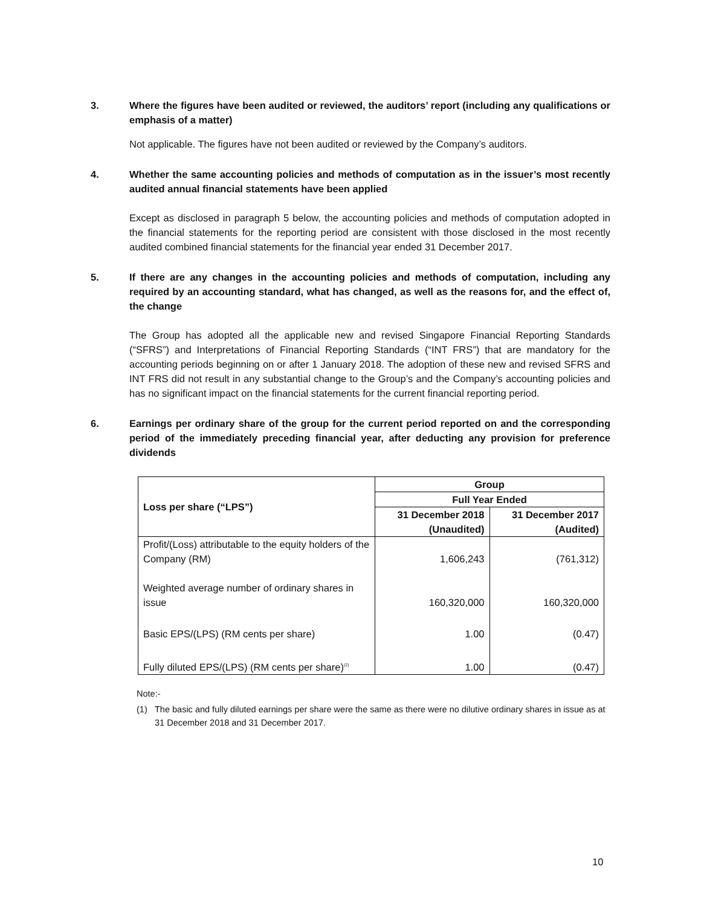3. Where the figures have been audited or reviewed, the auditors’ report (including any qualifications or emphasis of a matter)
Not applicable. The figures have not been audited or reviewed by the Company’s auditors.
4. Whether the same accounting policies and methods of computation as in the issuer’s most recently audited annual financial statements have been applied
Except as disclosed in paragraph 5 below, the accounting policies and methods of computation adopted in the financial statements for the reporting period are consistent with those disclosed in the most recently audited combined financial statements for the financial year ended 31 December 2017.
5. If there are any changes in the accounting policies and methods of computation, including any required by an accounting standard, what has changed, as well as the reasons for, and the effect of, the change
The Group has adopted all the applicable new and revised Singapore Financial Reporting Standards (“SFRS”) and Interpretations of Financial Reporting Standards (“INT FRS”) that are mandatory for the accounting periods beginning on or after 1 January 2018. The adoption of these new and revised SFRS and INT FRS did not result in any substantial change to the Group’s and the Company’s accounting policies and has no significant impact on the financial statements for the current financial reporting period.
6. Earnings per ordinary share of the group for the current period reported on and the corresponding period of the immediately preceding financial year, after deducting any provision for preference dividends
| Loss per share (“LPS”) | Group | |
| --- | --- | --- |
| | Full Year Ended | |
| | 31 December 2018 | 31 December 2017 |
| | (Unaudited) | (Audited) |
| Profit/(Loss) attributable to the equity holders of the Company (RM) | 1,606,243 | (761,312) |
| Weighted average number of ordinary shares in issue | 160,320,000 | 160,320,000 |
| Basic EPS/(LPS) (RM cents per share) | 1.00 | (0.47) |
| Fully diluted EPS/(LPS) (RM cents per share)<sup>(2)</sup> | 1.00 | (0.47) |
Note:-
(1) The basic and fully diluted earnings per share were the same as there were no dilutive ordinary shares in issue as at 31 December 2018 and 31 December 2017.
10